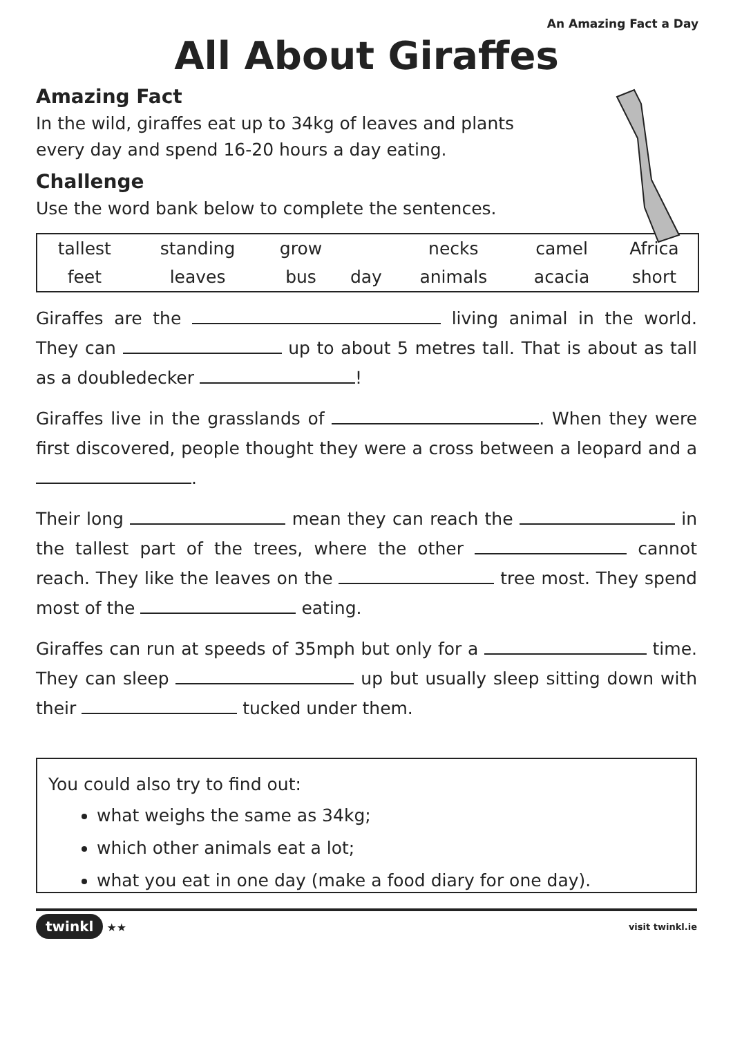An Amazing Fact a Day
All About Giraffes
Amazing Fact
In the wild, giraffes eat up to 34kg of leaves and plants
every day and spend 16-20 hours a day eating.
Challenge
Use the word bank below to complete the sentences.
| tallest | standing | grow | | necks | camel | Africa |
| feet | leaves | bus | day | animals | acacia | short |
Giraffes are the living animal in the world. They can up to about 5 metres tall. That is about as tall as a doubledecker !
Giraffes live in the grasslands of . When they were first discovered, people thought they were a cross between a leopard and a .
Their long mean they can reach the in the tallest part of the trees, where the other cannot reach. They like the leaves on the tree most. They spend most of the eating.
Giraffes can run at speeds of 35mph but only for a time. They can sleep up but usually sleep sitting down with their tucked under them.
You could also try to find out:
what weighs the same as 34kg;
which other animals eat a lot;
what you eat in one day (make a food diary for one day).
twinkl ★★
visit twinkl.ie